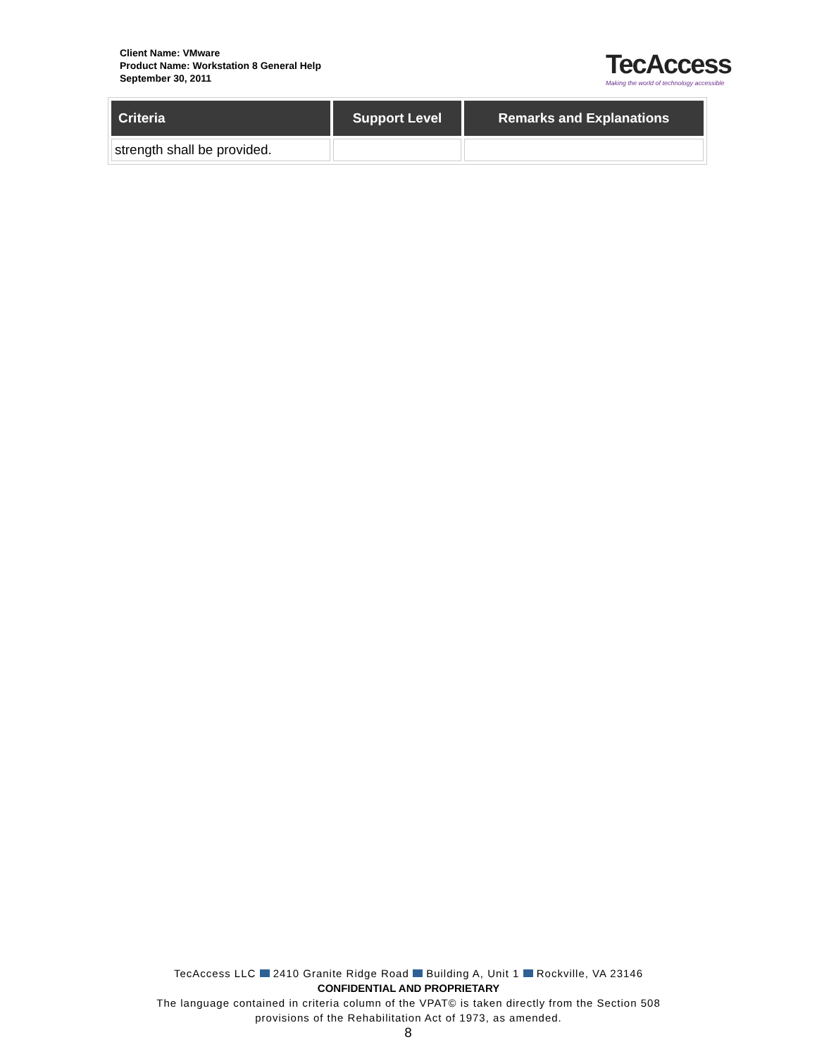Client Name: VMware
Product Name: Workstation 8 General Help
September 30, 2011
TecAccess
Making the world of technology accessible
| Criteria | Support Level | Remarks and Explanations |
| --- | --- | --- |
| strength shall be provided. | | |
TecAccess LLC 2410 Granite Ridge Road Building A, Unit 1 Rockville, VA 23146
CONFIDENTIAL AND PROPRIETARY
The language contained in criteria column of the VPAT© is taken directly from the Section 508
provisions of the Rehabilitation Act of 1973, as amended.
8